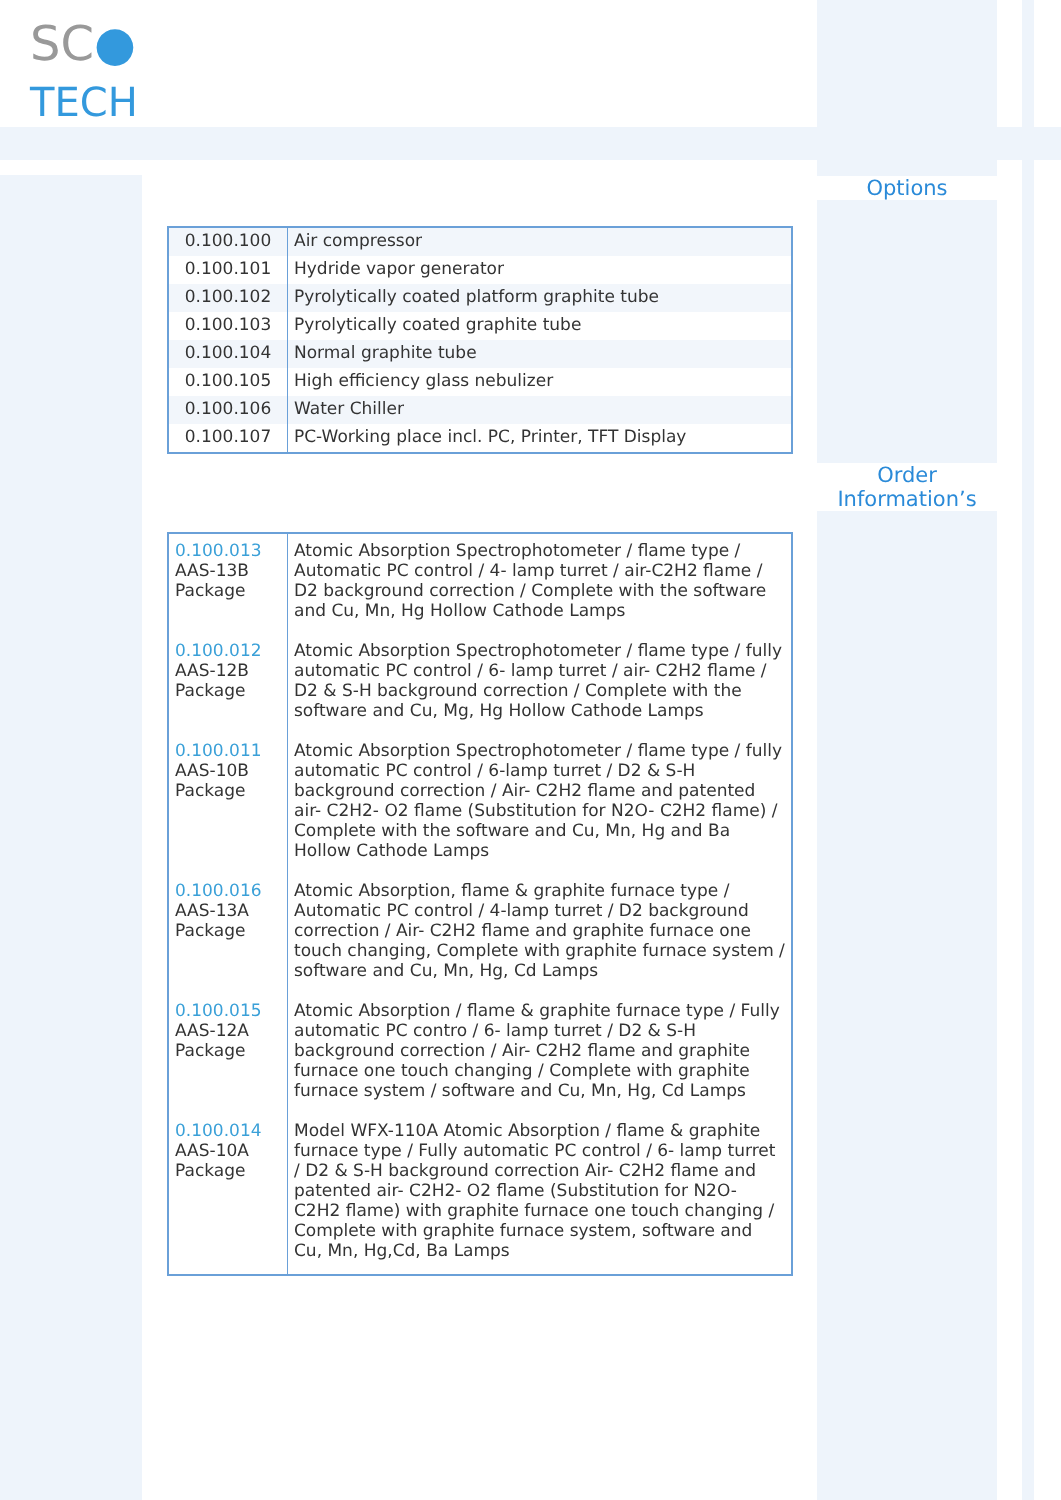SC●
TECH
Options
Order
Information’s
| 0.100.100 | Air compressor |
| 0.100.101 | Hydride vapor generator |
| 0.100.102 | Pyrolytically coated platform graphite tube |
| 0.100.103 | Pyrolytically coated graphite tube |
| 0.100.104 | Normal graphite tube |
| 0.100.105 | High efficiency glass nebulizer |
| 0.100.106 | Water Chiller |
| 0.100.107 | PC-Working place incl. PC, Printer, TFT Display |
| 0.100.013 AAS-13B Package | Atomic Absorption Spectrophotometer / flame type / Automatic PC control / 4- lamp turret / air-C2H2 flame / D2 background correction / Complete with the software and Cu, Mn, Hg Hollow Cathode Lamps |
| 0.100.012 AAS-12B Package | Atomic Absorption Spectrophotometer / flame type / fully automatic PC control / 6- lamp turret / air- C2H2 flame / D2 & S-H background correction / Complete with the software and Cu, Mg, Hg Hollow Cathode Lamps |
| 0.100.011 AAS-10B Package | Atomic Absorption Spectrophotometer / flame type / fully automatic PC control / 6-lamp turret / D2 & S-H background correction / Air- C2H2 flame and patented air- C2H2- O2 flame (Substitution for N2O- C2H2 flame) / Complete with the software and Cu, Mn, Hg and Ba Hollow Cathode Lamps |
| 0.100.016 AAS-13A Package | Atomic Absorption, flame & graphite furnace type / Automatic PC control / 4-lamp turret / D2 background correction / Air- C2H2 flame and graphite furnace one touch changing, Complete with graphite furnace system / software and Cu, Mn, Hg, Cd Lamps |
| 0.100.015 AAS-12A Package | Atomic Absorption / flame & graphite furnace type / Fully automatic PC contro / 6- lamp turret / D2 & S-H background correction / Air- C2H2 flame and graphite furnace one touch changing / Complete with graphite furnace system / software and Cu, Mn, Hg, Cd Lamps |
| 0.100.014 AAS-10A Package | Model WFX-110A Atomic Absorption / flame & graphite furnace type / Fully automatic PC control / 6- lamp turret / D2 & S-H background correction Air- C2H2 flame and patented air- C2H2- O2 flame (Substitution for N2O- C2H2 flame) with graphite furnace one touch changing / Complete with graphite furnace system, software and Cu, Mn, Hg,Cd, Ba Lamps |